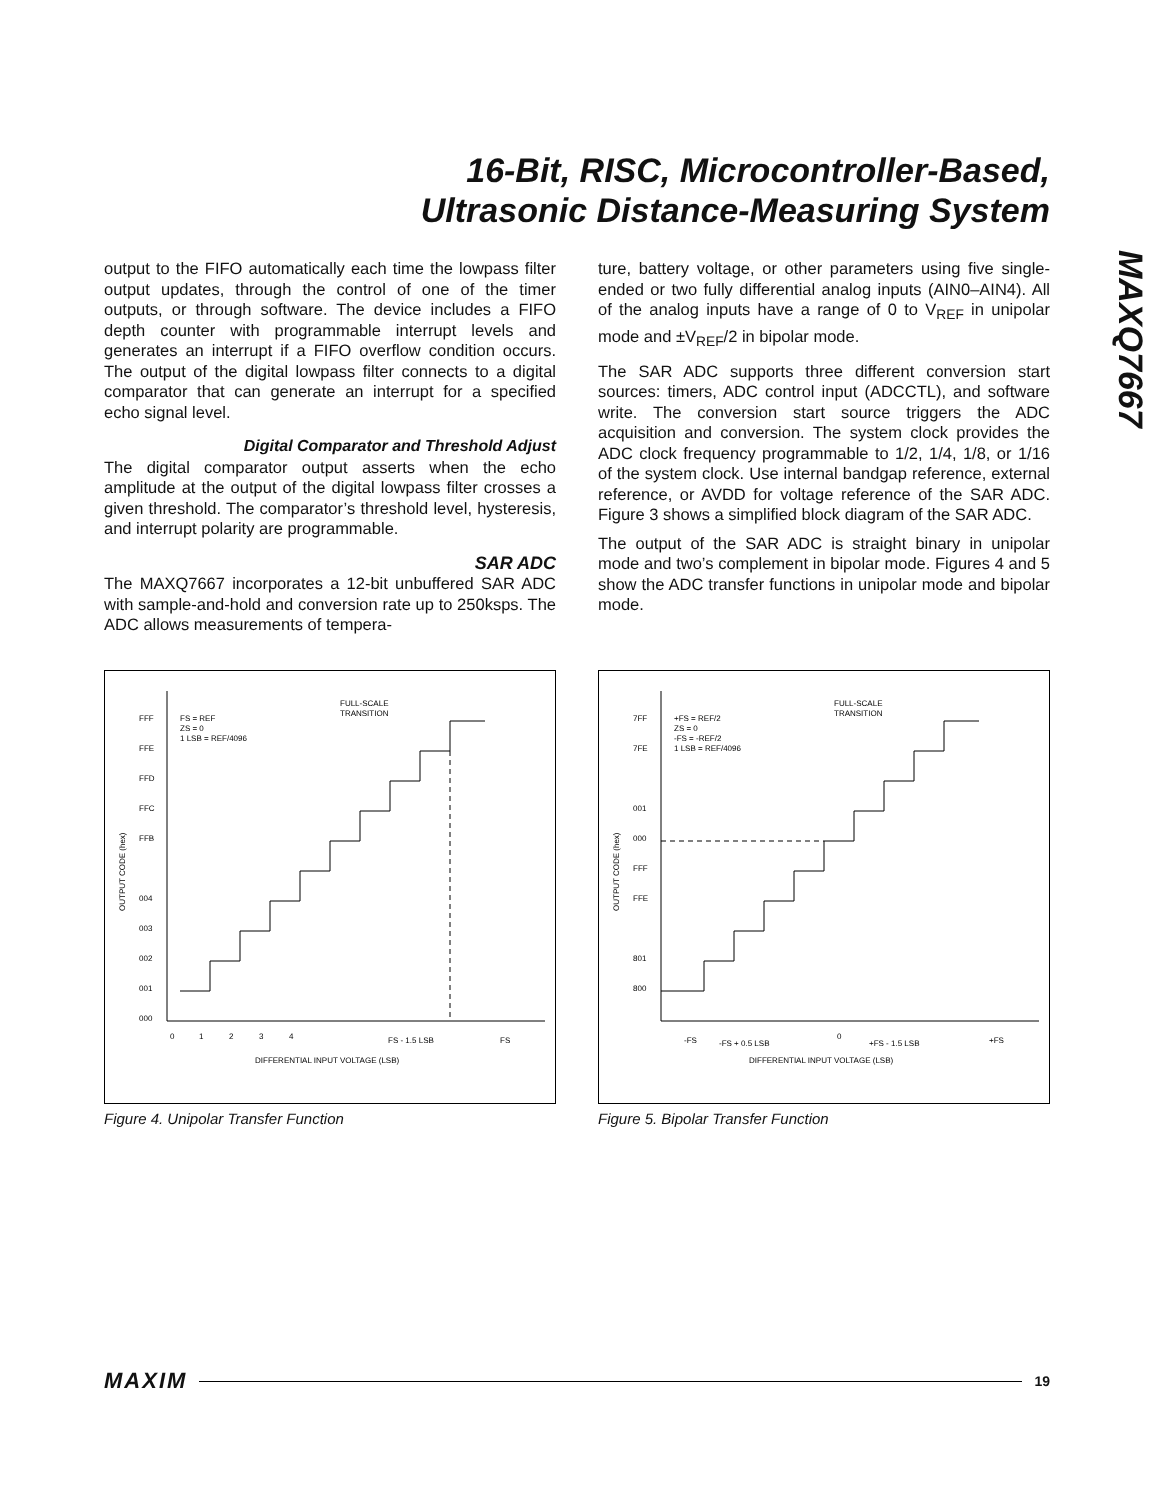16-Bit, RISC, Microcontroller-Based,
Ultrasonic Distance-Measuring System
MAXQ7667
output to the FIFO automatically each time the lowpass filter output updates, through the control of one of the timer outputs, or through software. The device includes a FIFO depth counter with programmable interrupt levels and generates an interrupt if a FIFO overflow condition occurs. The output of the digital lowpass filter connects to a digital comparator that can generate an interrupt for a specified echo signal level.
Digital Comparator and Threshold Adjust
The digital comparator output asserts when the echo amplitude at the output of the digital lowpass filter crosses a given threshold. The comparator’s threshold level, hysteresis, and interrupt polarity are programmable.
SAR ADC
The MAXQ7667 incorporates a 12-bit unbuffered SAR ADC with sample-and-hold and conversion rate up to 250ksps. The ADC allows measurements of tempera-
ture, battery voltage, or other parameters using five single-ended or two fully differential analog inputs (AIN0–AIN4). All of the analog inputs have a range of 0 to V<sub>REF</sub> in unipolar mode and ±V<sub>REF</sub>/2 in bipolar mode.
The SAR ADC supports three different conversion start sources: timers, ADC control input (ADCCTL), and software write. The conversion start source triggers the ADC acquisition and conversion. The system clock provides the ADC clock frequency programmable to 1/2, 1/4, 1/8, or 1/16 of the system clock. Use internal bandgap reference, external reference, or AVDD for voltage reference of the SAR ADC. Figure 3 shows a simplified block diagram of the SAR ADC.
The output of the SAR ADC is straight binary in unipolar mode and two’s complement in bipolar mode. Figures 4 and 5 show the ADC transfer functions in unipolar mode and bipolar mode.
FFF
FFE
FFD
FFC
FFB
004
003
002
001
000
FS = REF
ZS = 0
1 LSB = REF/4096
FULL-SCALE
TRANSITION
0
1
2
3
4
FS - 1.5 LSB
FS
DIFFERENTIAL INPUT VOLTAGE (LSB)
OUTPUT CODE (hex)
Figure 4. Unipolar Transfer Function
7FF
7FE
001
000
FFF
FFE
801
800
+FS = REF/2
ZS = 0
-FS = -REF/2
1 LSB = REF/4096
FULL-SCALE
TRANSITION
-FS
-FS + 0.5 LSB
0
+FS - 1.5 LSB
+FS
DIFFERENTIAL INPUT VOLTAGE (LSB)
OUTPUT CODE (hex)
Figure 5. Bipolar Transfer Function
MAXIM 19